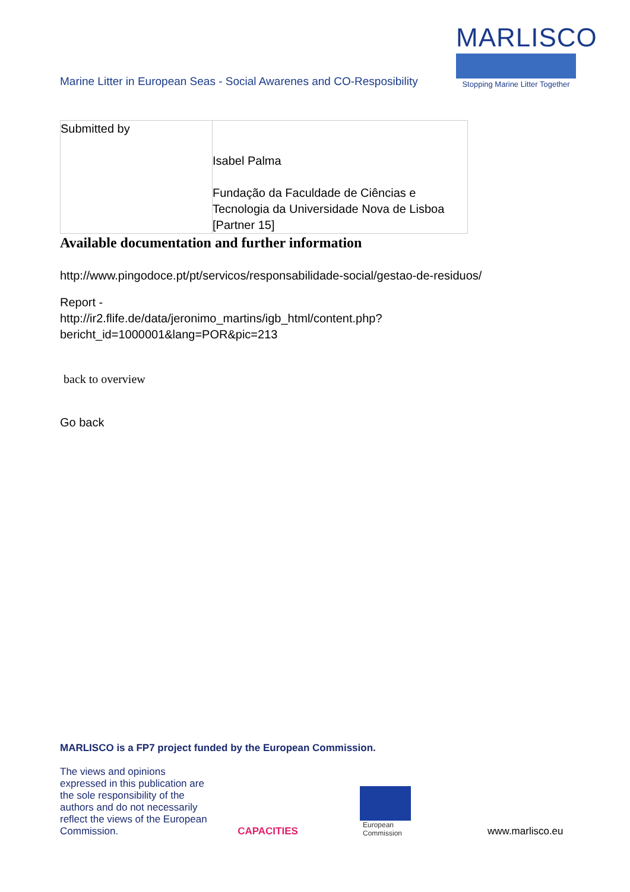Marine Litter in European Seas - Social Awarenes and CO-Resposibility
MARLISCO
Stopping Marine Litter Together
| Submitted by | Isabel Palma Fundação da Faculdade de Ciências e Tecnologia da Universidade Nova de Lisboa [Partner 15] |
Available documentation and further information
http://www.pingodoce.pt/pt/servicos/responsabilidade-social/gestao-de-residuos/
Report -
http://ir2.flife.de/data/jeronimo_martins/igb_html/content.php?bericht_id=1000001&lang=POR&pic=213
back to overview
Go back
MARLISCO is a FP7 project funded by the European Commission.
The views and opinions expressed in this publication are the sole responsibility of the authors and do not necessarily reflect the views of the European Commission.
CAPACITIES
European
Commission
www.marlisco.eu